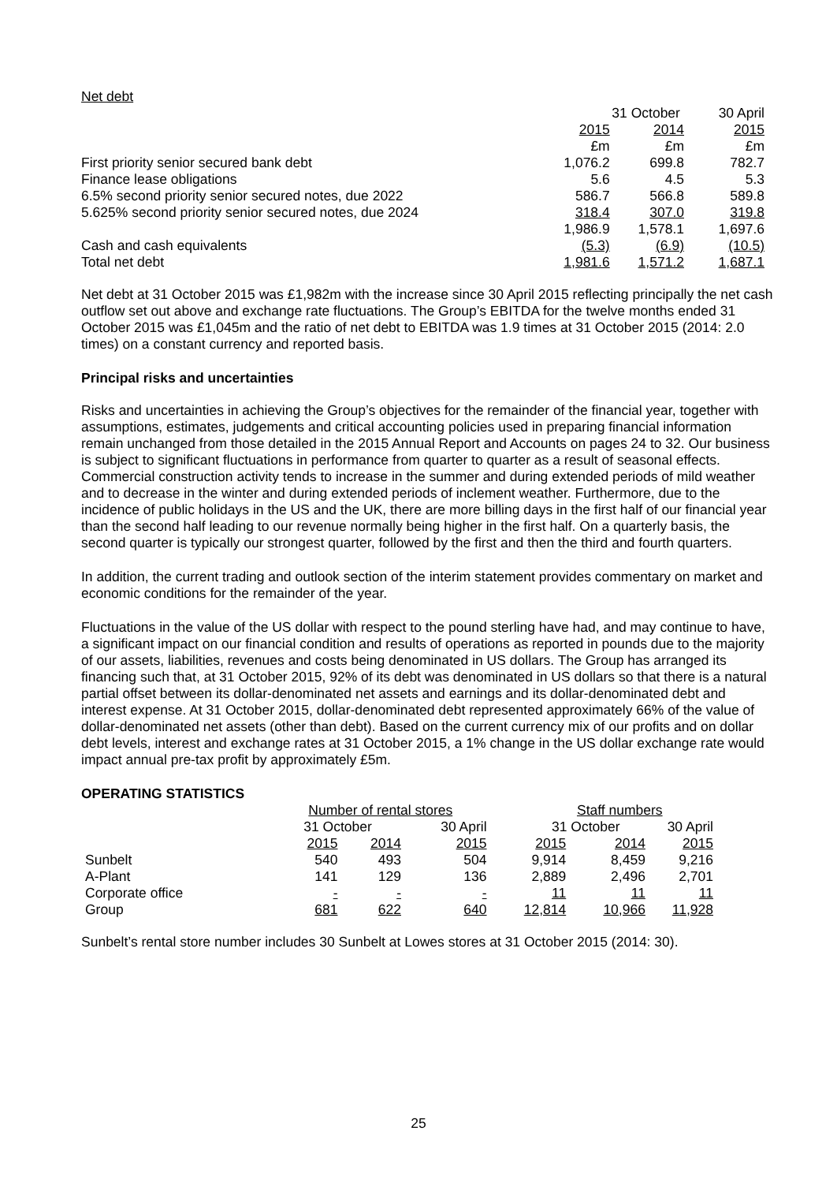Net debt
| | 31 October | | 30 April |
| | 2015 | 2014 | 2015 |
| | £m | £m | £m |
| First priority senior secured bank debt | 1,076.2 | 699.8 | 782.7 |
| Finance lease obligations | 5.6 | 4.5 | 5.3 |
| 6.5% second priority senior secured notes, due 2022 | 586.7 | 566.8 | 589.8 |
| 5.625% second priority senior secured notes, due 2024 | 318.4 | 307.0 | 319.8 |
| | 1,986.9 | 1,578.1 | 1,697.6 |
| Cash and cash equivalents | (5.3) | (6.9) | (10.5) |
| Total net debt | 1,981.6 | 1,571.2 | 1,687.1 |
Net debt at 31 October 2015 was £1,982m with the increase since 30 April 2015 reflecting principally the net cash outflow set out above and exchange rate fluctuations. The Group’s EBITDA for the twelve months ended 31 October 2015 was £1,045m and the ratio of net debt to EBITDA was 1.9 times at 31 October 2015 (2014: 2.0 times) on a constant currency and reported basis.
Principal risks and uncertainties
Risks and uncertainties in achieving the Group’s objectives for the remainder of the financial year, together with assumptions, estimates, judgements and critical accounting policies used in preparing financial information remain unchanged from those detailed in the 2015 Annual Report and Accounts on pages 24 to 32. Our business is subject to significant fluctuations in performance from quarter to quarter as a result of seasonal effects. Commercial construction activity tends to increase in the summer and during extended periods of mild weather and to decrease in the winter and during extended periods of inclement weather. Furthermore, due to the incidence of public holidays in the US and the UK, there are more billing days in the first half of our financial year than the second half leading to our revenue normally being higher in the first half. On a quarterly basis, the second quarter is typically our strongest quarter, followed by the first and then the third and fourth quarters.
In addition, the current trading and outlook section of the interim statement provides commentary on market and economic conditions for the remainder of the year.
Fluctuations in the value of the US dollar with respect to the pound sterling have had, and may continue to have, a significant impact on our financial condition and results of operations as reported in pounds due to the majority of our assets, liabilities, revenues and costs being denominated in US dollars. The Group has arranged its financing such that, at 31 October 2015, 92% of its debt was denominated in US dollars so that there is a natural partial offset between its dollar-denominated net assets and earnings and its dollar-denominated debt and interest expense. At 31 October 2015, dollar-denominated debt represented approximately 66% of the value of dollar-denominated net assets (other than debt). Based on the current currency mix of our profits and on dollar debt levels, interest and exchange rates at 31 October 2015, a 1% change in the US dollar exchange rate would impact annual pre-tax profit by approximately £5m.
OPERATING STATISTICS
| | Number of rental stores | | | Staff numbers | | |
| | 31 October | | 30 April | 31 October | | 30 April |
| | 2015 | 2014 | 2015 | 2015 | 2014 | 2015 |
| Sunbelt | 540 | 493 | 504 | 9,914 | 8,459 | 9,216 |
| A-Plant | 141 | 129 | 136 | 2,889 | 2,496 | 2,701 |
| Corporate office | - | - | - | 11 | 11 | 11 |
| Group | 681 | 622 | 640 | 12,814 | 10,966 | 11,928 |
Sunbelt’s rental store number includes 30 Sunbelt at Lowes stores at 31 October 2015 (2014: 30).
25